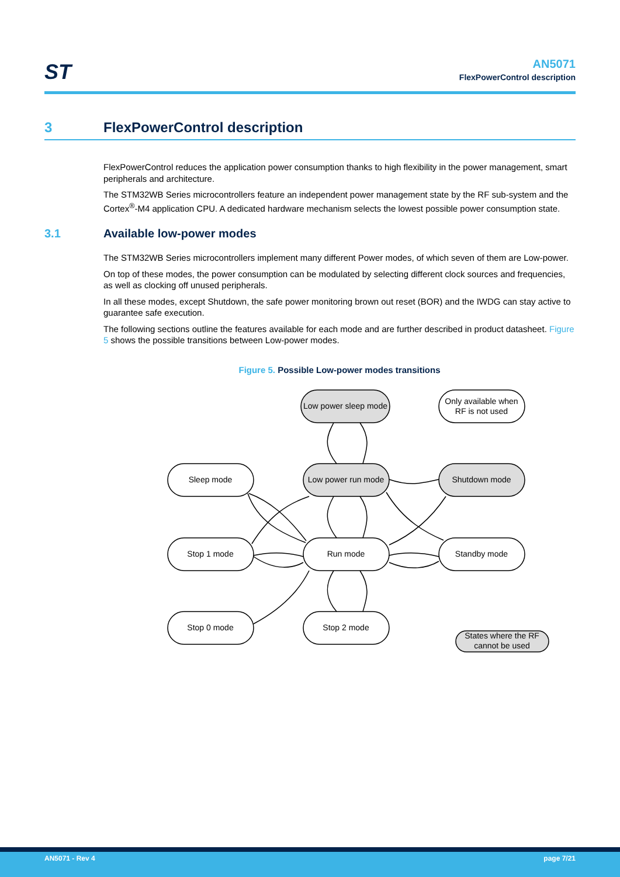ST
AN5071
FlexPowerControl description
3 FlexPowerControl description
FlexPowerControl reduces the application power consumption thanks to high flexibility in the power management, smart peripherals and architecture.
The STM32WB Series microcontrollers feature an independent power management state by the RF sub-system and the Cortex<sup>®</sup>-M4 application CPU. A dedicated hardware mechanism selects the lowest possible power consumption state.
3.1 Available low-power modes
The STM32WB Series microcontrollers implement many different Power modes, of which seven of them are Low-power.
On top of these modes, the power consumption can be modulated by selecting different clock sources and frequencies, as well as clocking off unused peripherals.
In all these modes, except Shutdown, the safe power monitoring brown out reset (BOR) and the IWDG can stay active to guarantee safe execution.
The following sections outline the features available for each mode and are further described in product datasheet. Figure 5 shows the possible transitions between Low-power modes.
Figure 5. Possible Low-power modes transitions
Low power sleep mode
Only available when
RF is not used
Sleep mode
Low power run mode
Shutdown mode
Stop 1 mode
Run mode
Standby mode
Stop 0 mode
Stop 2 mode
States where the RF
cannot be used
AN5071 - Rev 4 page 7/21